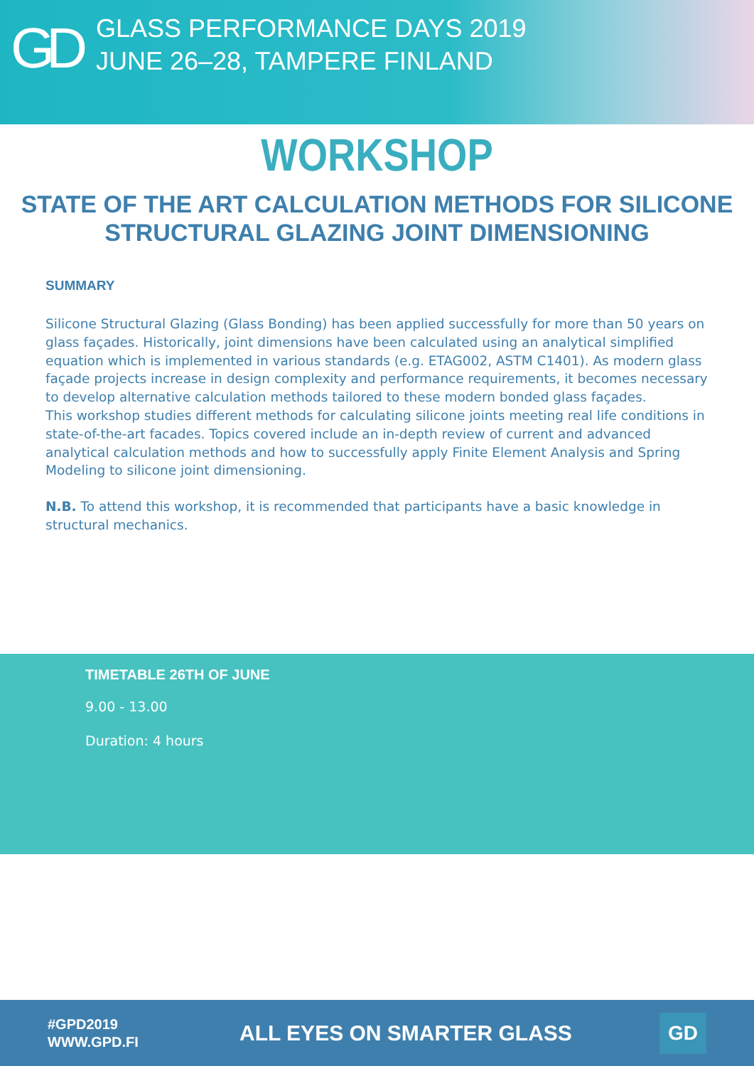GD
GLASS PERFORMANCE DAYS 2019
JUNE 26–28, TAMPERE FINLAND
WORKSHOP
STATE OF THE ART CALCULATION METHODS FOR SILICONE
STRUCTURAL GLAZING JOINT DIMENSIONING
SUMMARY
Silicone Structural Glazing (Glass Bonding) has been applied successfully for more than 50 years on glass façades. Historically, joint dimensions have been calculated using an analytical simplified equation which is implemented in various standards (e.g. ETAG002, ASTM C1401). As modern glass façade projects increase in design complexity and performance requirements, it becomes necessary to develop alternative calculation methods tailored to these modern bonded glass façades.
This workshop studies different methods for calculating silicone joints meeting real life conditions in state-of-the-art facades. Topics covered include an in-depth review of current and advanced analytical calculation methods and how to successfully apply Finite Element Analysis and Spring Modeling to silicone joint dimensioning.
N.B. To attend this workshop, it is recommended that participants have a basic knowledge in structural mechanics.
TIMETABLE 26TH OF JUNE
9.00 - 13.00
Duration: 4 hours
#GPD2019
WWW.GPD.FI
ALL EYES ON SMARTER GLASS
GD